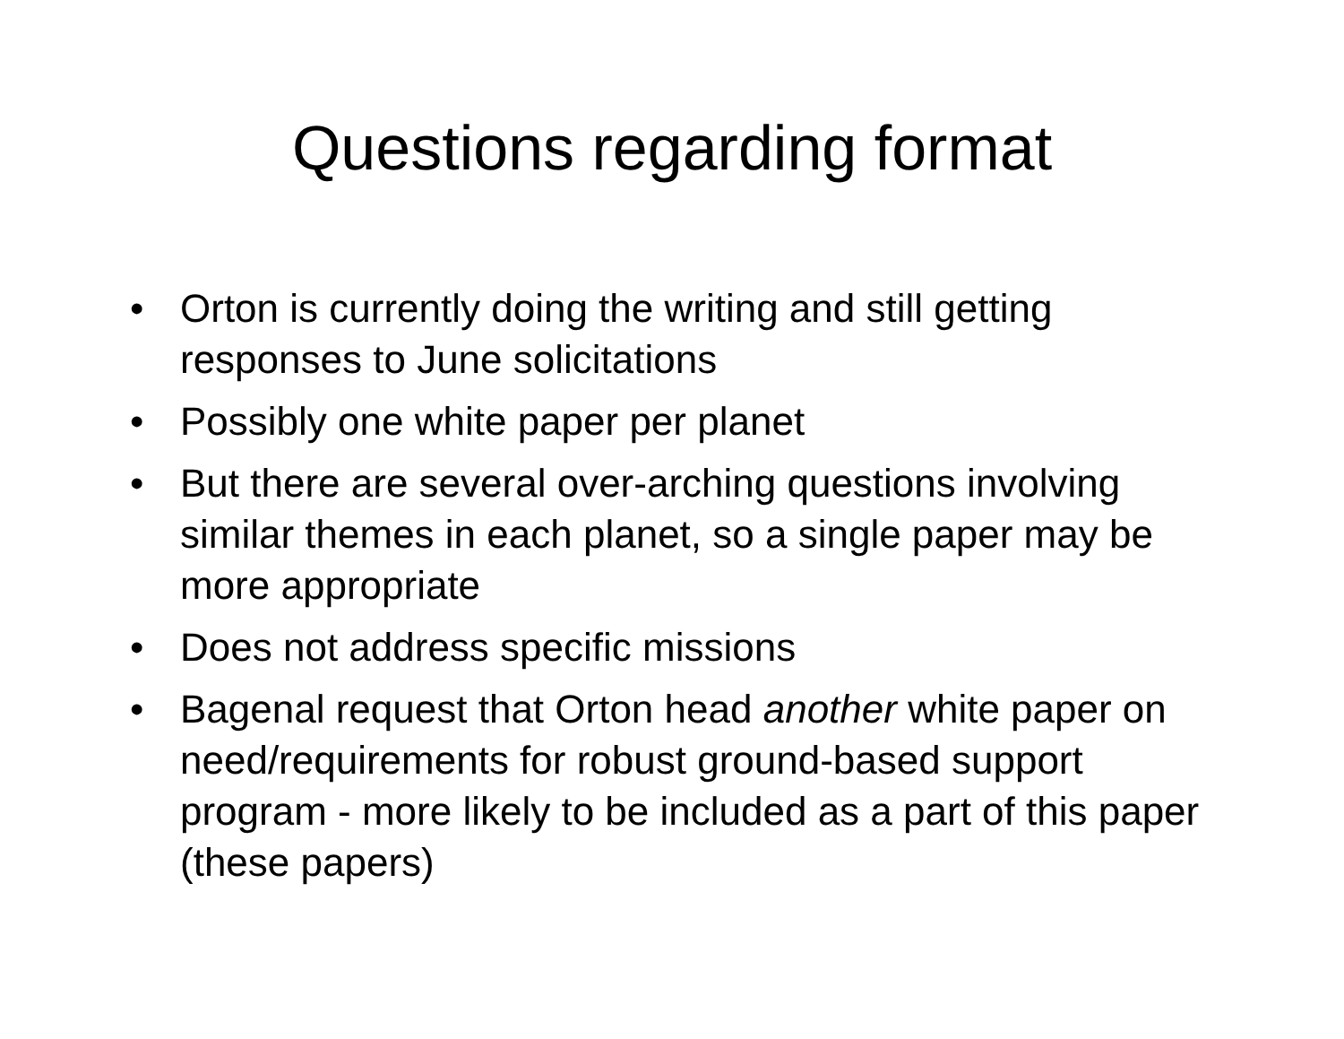Questions regarding format
• Orton is currently doing the writing and still getting responses to June solicitations
• Possibly one white paper per planet
• But there are several over-arching questions involving similar themes in each planet, so a single paper may be more appropriate
• Does not address specific missions
• Bagenal request that Orton head another white paper on need/requirements for robust ground-based support program - more likely to be included as a part of this paper (these papers)